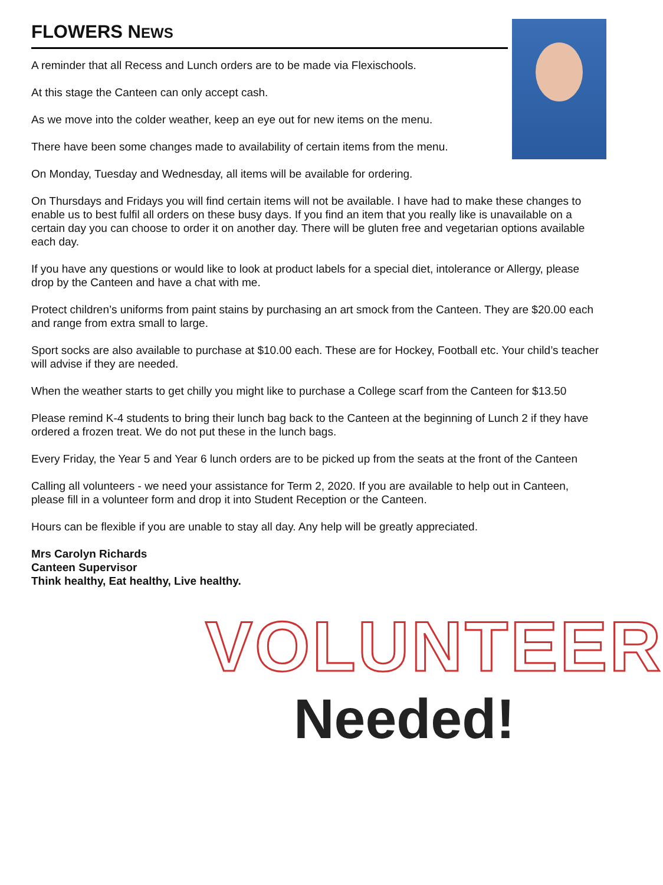FLOWERS NEWS
A reminder that all Recess and Lunch orders are to be made via Flexischools.
At this stage the Canteen can only accept cash.
As we move into the colder weather, keep an eye out for new items on the menu.
There have been some changes made to availability of certain items from the menu.
On Monday, Tuesday and Wednesday, all items will be available for ordering.
On Thursdays and Fridays you will find certain items will not be available. I have had to make these changes to enable us to best fulfil all orders on these busy days. If you find an item that you really like is unavailable on a certain day you can choose to order it on another day. There will be gluten free and vegetarian options available each day.
If you have any questions or would like to look at product labels for a special diet, intolerance or Allergy, please drop by the Canteen and have a chat with me.
Protect children’s uniforms from paint stains by purchasing an art smock from the Canteen. They are $20.00 each and range from extra small to large.
Sport socks are also available to purchase at $10.00 each. These are for Hockey, Football etc. Your child’s teacher will advise if they are needed.
When the weather starts to get chilly you might like to purchase a College scarf from the Canteen for $13.50
Please remind K-4 students to bring their lunch bag back to the Canteen at the beginning of Lunch 2 if they have ordered a frozen treat. We do not put these in the lunch bags.
Every Friday, the Year 5 and Year 6 lunch orders are to be picked up from the seats at the front of the Canteen
Calling all volunteers - we need your assistance for Term 2, 2020. If you are available to help out in Canteen, please fill in a volunteer form and drop it into Student Reception or the Canteen.
Hours can be flexible if you are unable to stay all day. Any help will be greatly appreciated.
Mrs Carolyn Richards
Canteen Supervisor
Think healthy, Eat healthy, Live healthy.
VOLUNTEER
Needed!